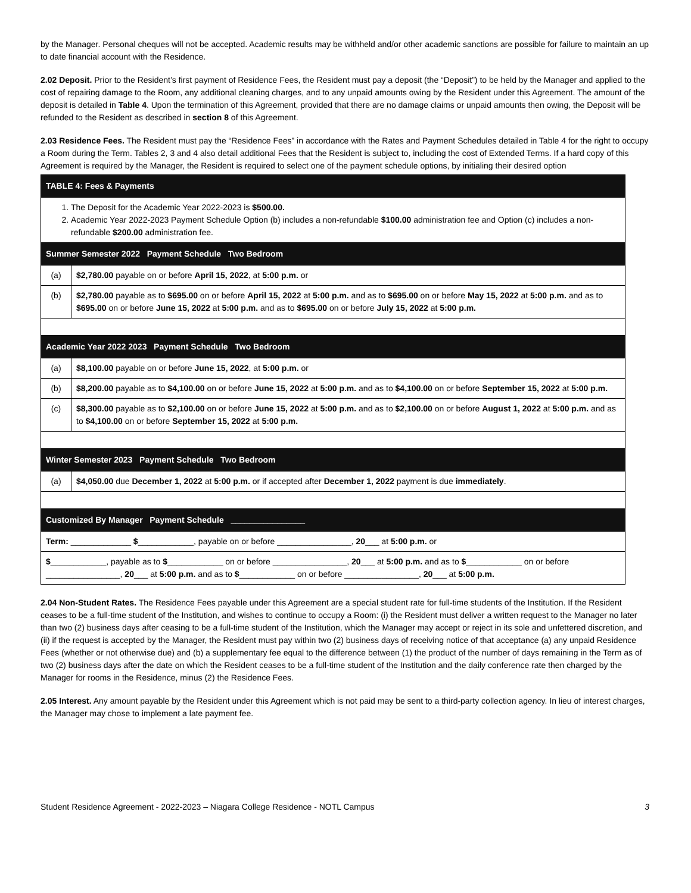by the Manager. Personal cheques will not be accepted. Academic results may be withheld and/or other academic sanctions are possible for failure to maintain an up to date financial account with the Residence.
2.02 Deposit. Prior to the Resident’s first payment of Residence Fees, the Resident must pay a deposit (the “Deposit”) to be held by the Manager and applied to the cost of repairing damage to the Room, any additional cleaning charges, and to any unpaid amounts owing by the Resident under this Agreement. The amount of the deposit is detailed in Table 4. Upon the termination of this Agreement, provided that there are no damage claims or unpaid amounts then owing, the Deposit will be refunded to the Resident as described in section 8 of this Agreement.
2.03 Residence Fees. The Resident must pay the “Residence Fees” in accordance with the Rates and Payment Schedules detailed in Table 4 for the right to occupy a Room during the Term. Tables 2, 3 and 4 also detail additional Fees that the Resident is subject to, including the cost of Extended Terms. If a hard copy of this Agreement is required by the Manager, the Resident is required to select one of the payment schedule options, by initialing their desired option
| TABLE 4: Fees & Payments | |
| --- | --- |
| 1. The Deposit for the Academic Year 2022-2023 is $500.00. 2. Academic Year 2022-2023 Payment Schedule Option (b) includes a non-refundable $100.00 administration fee and Option (c) includes a non-refundable $200.00 administration fee. | |
| Summer Semester 2022 Payment Schedule Two Bedroom | |
| (a) | $2,780.00 payable on or before April 15, 2022 , at 5:00 p.m. or |
| (b) | $2,780.00 payable as to $695.00 on or before April 15, 2022 at 5:00 p.m. and as to $695.00 on or before May 15, 2022 at 5:00 p.m. and as to $695.00 on or before June 15, 2022 at 5:00 p.m. and as to $695.00 on or before July 15, 2022 at 5:00 p.m. |
| Academic Year 2022 2023 Payment Schedule Two Bedroom | |
| (a) | $8,100.00 payable on or before June 15, 2022 , at 5:00 p.m. or |
| (b) | $8,200.00 payable as to $4,100.00 on or before June 15, 2022 at 5:00 p.m. and as to $4,100.00 on or before September 15, 2022 at 5:00 p.m. |
| (c) | $8,300.00 payable as to $2,100.00 on or before June 15, 2022 at 5:00 p.m. and as to $2,100.00 on or before August 1, 2022 at 5:00 p.m. and as to $4,100.00 on or before September 15, 2022 at 5:00 p.m. |
| Winter Semester 2023 Payment Schedule Two Bedroom | |
| (a) | $4,050.00 due December 1, 2022 at 5:00 p.m. or if accepted after December 1, 2022 payment is due immediately . |
| Customized By Manager Payment Schedule ________________ | |
| Term: _____________ $ ____________, payable on or before ________________, 20 ___ at 5:00 p.m. or | |
| $ ____________, payable as to $ ____________ on or before ________________, 20 ___ at 5:00 p.m. and as to $ ____________ on or before ________________, 20 ___ at 5:00 p.m. and as to $ ____________ on or before ________________, 20 ___ at 5:00 p.m. | |
2.04 Non-Student Rates. The Residence Fees payable under this Agreement are a special student rate for full-time students of the Institution. If the Resident ceases to be a full-time student of the Institution, and wishes to continue to occupy a Room: (i) the Resident must deliver a written request to the Manager no later than two (2) business days after ceasing to be a full-time student of the Institution, which the Manager may accept or reject in its sole and unfettered discretion, and (ii) if the request is accepted by the Manager, the Resident must pay within two (2) business days of receiving notice of that acceptance (a) any unpaid Residence Fees (whether or not otherwise due) and (b) a supplementary fee equal to the difference between (1) the product of the number of days remaining in the Term as of two (2) business days after the date on which the Resident ceases to be a full-time student of the Institution and the daily conference rate then charged by the Manager for rooms in the Residence, minus (2) the Residence Fees.
2.05 Interest. Any amount payable by the Resident under this Agreement which is not paid may be sent to a third-party collection agency. In lieu of interest charges, the Manager may chose to implement a late payment fee.
Student Residence Agreement - 2022-2023 – Niagara College Residence - NOTL Campus 3